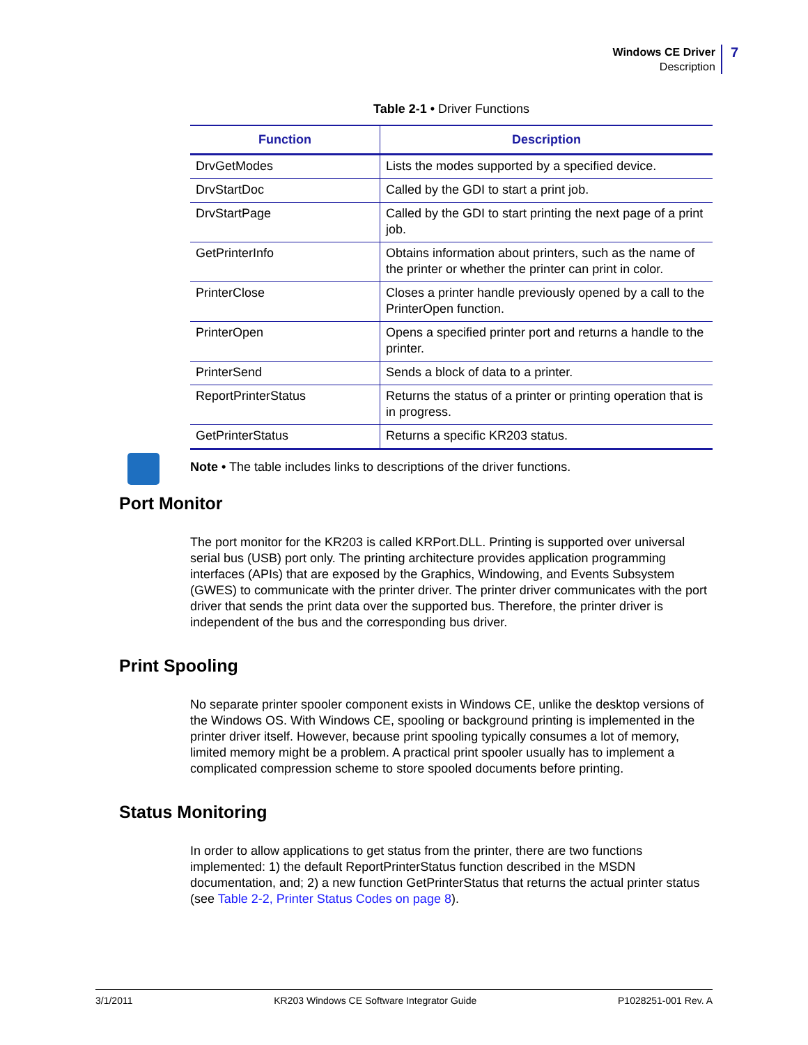Windows CE Driver
Description
7
Table 2-1 • Driver Functions
| Function | Description |
| --- | --- |
| DrvGetModes | Lists the modes supported by a specified device. |
| DrvStartDoc | Called by the GDI to start a print job. |
| DrvStartPage | Called by the GDI to start printing the next page of a print job. |
| GetPrinterInfo | Obtains information about printers, such as the name of the printer or whether the printer can print in color. |
| PrinterClose | Closes a printer handle previously opened by a call to the PrinterOpen function. |
| PrinterOpen | Opens a specified printer port and returns a handle to the printer. |
| PrinterSend | Sends a block of data to a printer. |
| ReportPrinterStatus | Returns the status of a printer or printing operation that is in progress. |
| GetPrinterStatus | Returns a specific KR203 status. |
Note • The table includes links to descriptions of the driver functions.
Port Monitor
The port monitor for the KR203 is called KRPort.DLL. Printing is supported over universal serial bus (USB) port only. The printing architecture provides application programming interfaces (APIs) that are exposed by the Graphics, Windowing, and Events Subsystem (GWES) to communicate with the printer driver. The printer driver communicates with the port driver that sends the print data over the supported bus. Therefore, the printer driver is independent of the bus and the corresponding bus driver.
Print Spooling
No separate printer spooler component exists in Windows CE, unlike the desktop versions of the Windows OS. With Windows CE, spooling or background printing is implemented in the printer driver itself. However, because print spooling typically consumes a lot of memory, limited memory might be a problem. A practical print spooler usually has to implement a complicated compression scheme to store spooled documents before printing.
Status Monitoring
In order to allow applications to get status from the printer, there are two functions implemented: 1) the default ReportPrinterStatus function described in the MSDN documentation, and; 2) a new function GetPrinterStatus that returns the actual printer status (see Table 2-2, Printer Status Codes on page 8).
3/1/2011 KR203 Windows CE Software Integrator Guide P1028251-001 Rev. A